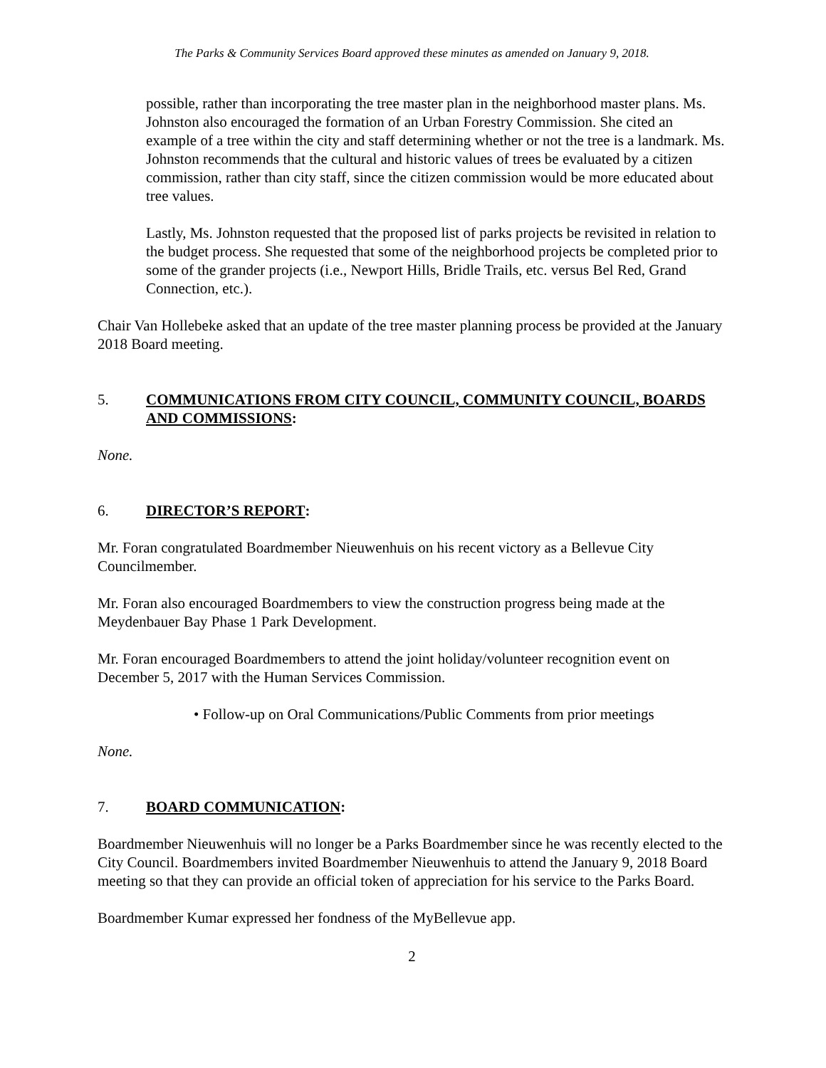The Parks & Community Services Board approved these minutes as amended on January 9, 2018.
possible, rather than incorporating the tree master plan in the neighborhood master plans. Ms. Johnston also encouraged the formation of an Urban Forestry Commission. She cited an example of a tree within the city and staff determining whether or not the tree is a landmark. Ms. Johnston recommends that the cultural and historic values of trees be evaluated by a citizen commission, rather than city staff, since the citizen commission would be more educated about tree values.
Lastly, Ms. Johnston requested that the proposed list of parks projects be revisited in relation to the budget process. She requested that some of the neighborhood projects be completed prior to some of the grander projects (i.e., Newport Hills, Bridle Trails, etc. versus Bel Red, Grand Connection, etc.).
Chair Van Hollebeke asked that an update of the tree master planning process be provided at the January 2018 Board meeting.
5. COMMUNICATIONS FROM CITY COUNCIL, COMMUNITY COUNCIL, BOARDS AND COMMISSIONS:
None.
6. DIRECTOR’S REPORT:
Mr. Foran congratulated Boardmember Nieuwenhuis on his recent victory as a Bellevue City Councilmember.
Mr. Foran also encouraged Boardmembers to view the construction progress being made at the Meydenbauer Bay Phase 1 Park Development.
Mr. Foran encouraged Boardmembers to attend the joint holiday/volunteer recognition event on December 5, 2017 with the Human Services Commission.
• Follow-up on Oral Communications/Public Comments from prior meetings
None.
7. BOARD COMMUNICATION:
Boardmember Nieuwenhuis will no longer be a Parks Boardmember since he was recently elected to the City Council. Boardmembers invited Boardmember Nieuwenhuis to attend the January 9, 2018 Board meeting so that they can provide an official token of appreciation for his service to the Parks Board.
Boardmember Kumar expressed her fondness of the MyBellevue app.
2